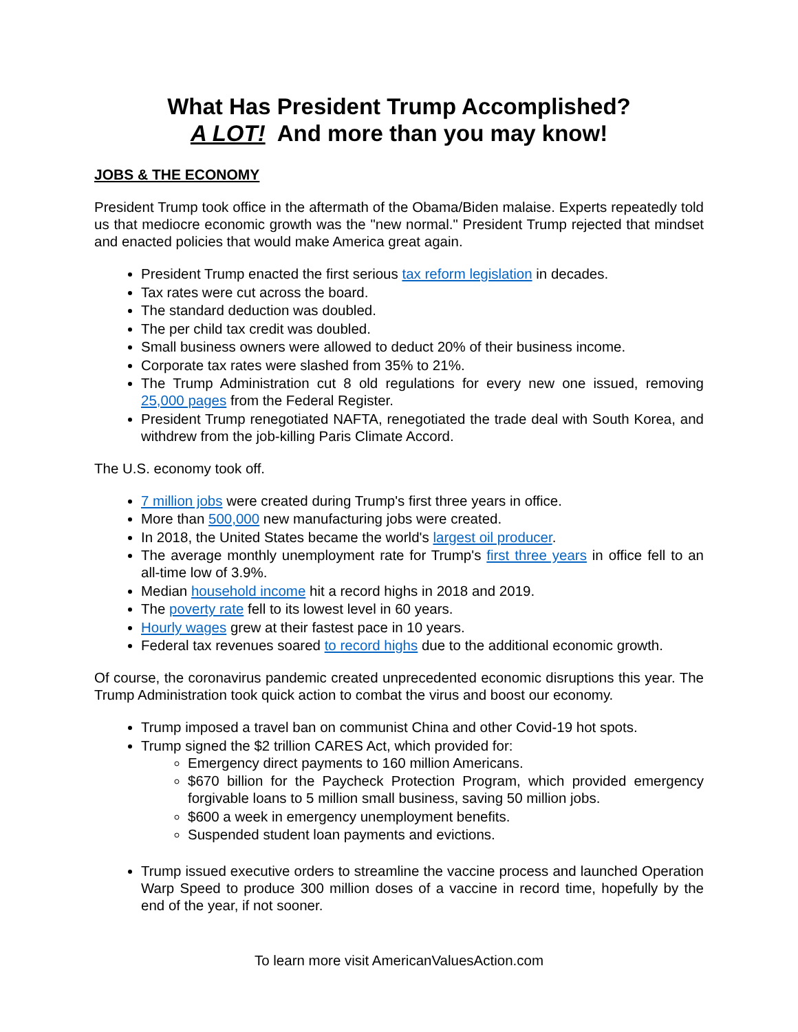What Has President Trump Accomplished?
A LOT! And more than you may know!
JOBS & THE ECONOMY
President Trump took office in the aftermath of the Obama/Biden malaise. Experts repeatedly told us that mediocre economic growth was the "new normal." President Trump rejected that mindset and enacted policies that would make America great again.
President Trump enacted the first serious tax reform legislation in decades.
Tax rates were cut across the board.
The standard deduction was doubled.
The per child tax credit was doubled.
Small business owners were allowed to deduct 20% of their business income.
Corporate tax rates were slashed from 35% to 21%.
The Trump Administration cut 8 old regulations for every new one issued, removing 25,000 pages from the Federal Register.
President Trump renegotiated NAFTA, renegotiated the trade deal with South Korea, and withdrew from the job-killing Paris Climate Accord.
The U.S. economy took off.
7 million jobs were created during Trump's first three years in office.
More than 500,000 new manufacturing jobs were created.
In 2018, the United States became the world's largest oil producer.
The average monthly unemployment rate for Trump's first three years in office fell to an all-time low of 3.9%.
Median household income hit a record highs in 2018 and 2019.
The poverty rate fell to its lowest level in 60 years.
Hourly wages grew at their fastest pace in 10 years.
Federal tax revenues soared to record highs due to the additional economic growth.
Of course, the coronavirus pandemic created unprecedented economic disruptions this year. The Trump Administration took quick action to combat the virus and boost our economy.
Trump imposed a travel ban on communist China and other Covid-19 hot spots.
Trump signed the $2 trillion CARES Act, which provided for:
Emergency direct payments to 160 million Americans.
$670 billion for the Paycheck Protection Program, which provided emergency forgivable loans to 5 million small business, saving 50 million jobs.
$600 a week in emergency unemployment benefits.
Suspended student loan payments and evictions.
Trump issued executive orders to streamline the vaccine process and launched Operation Warp Speed to produce 300 million doses of a vaccine in record time, hopefully by the end of the year, if not sooner.
To learn more visit AmericanValuesAction.com